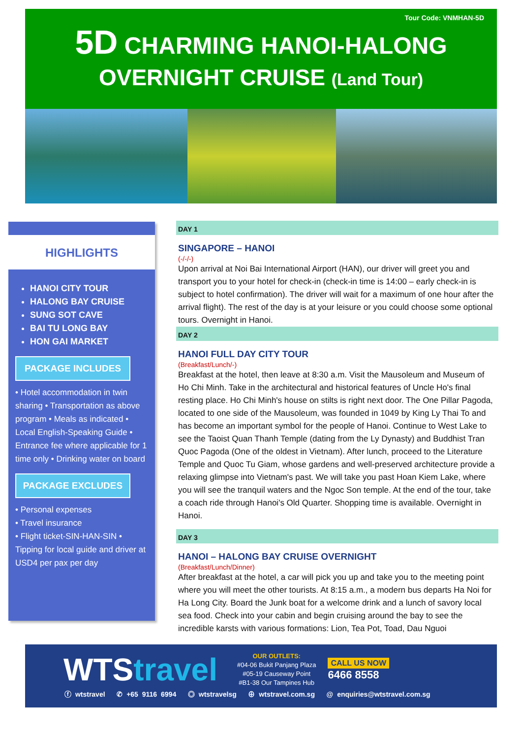Tour Code: VNMHAN-5D
5D CHARMING HANOI-HALONG
OVERNIGHT CRUISE (Land Tour)
HIGHLIGHTS
HANOI CITY TOUR
HALONG BAY CRUISE
SUNG SOT CAVE
BAI TU LONG BAY
HON GAI MARKET
PACKAGE INCLUDES
• Hotel accommodation in twin sharing • Transportation as above program • Meals as indicated • Local English-Speaking Guide • Entrance fee where applicable for 1 time only • Drinking water on board
PACKAGE EXCLUDES
• Personal expenses
• Travel insurance
• Flight ticket-SIN-HAN-SIN • Tipping for local guide and driver at USD4 per pax per day
DAY 1
SINGAPORE – HANOI
(-/-/-)
Upon arrival at Noi Bai International Airport (HAN), our driver will greet you and transport you to your hotel for check-in (check-in time is 14:00 – early check-in is subject to hotel confirmation). The driver will wait for a maximum of one hour after the arrival flight). The rest of the day is at your leisure or you could choose some optional tours. Overnight in Hanoi.
DAY 2
HANOI FULL DAY CITY TOUR
(Breakfast/Lunch/-)
Breakfast at the hotel, then leave at 8:30 a.m. Visit the Mausoleum and Museum of Ho Chi Minh. Take in the architectural and historical features of Uncle Ho's final resting place. Ho Chi Minh's house on stilts is right next door. The One Pillar Pagoda, located to one side of the Mausoleum, was founded in 1049 by King Ly Thai To and has become an important symbol for the people of Hanoi. Continue to West Lake to see the Taoist Quan Thanh Temple (dating from the Ly Dynasty) and Buddhist Tran Quoc Pagoda (One of the oldest in Vietnam). After lunch, proceed to the Literature Temple and Quoc Tu Giam, whose gardens and well-preserved architecture provide a relaxing glimpse into Vietnam's past. We will take you past Hoan Kiem Lake, where you will see the tranquil waters and the Ngoc Son temple. At the end of the tour, take a coach ride through Hanoi's Old Quarter. Shopping time is available. Overnight in Hanoi.
DAY 3
HANOI – HALONG BAY CRUISE OVERNIGHT
(Breakfast/Lunch/Dinner)
After breakfast at the hotel, a car will pick you up and take you to the meeting point where you will meet the other tourists. At 8:15 a.m., a modern bus departs Ha Noi for Ha Long City. Board the Junk boat for a welcome drink and a lunch of savory local sea food. Check into your cabin and begin cruising around the bay to see the incredible karsts with various formations: Lion, Tea Pot, Toad, Dau Nguoi
WTStravel
OUR OUTLETS:
#04-06 Bukit Panjang Plaza
#05-19 Causeway Point
#B1-38 Our Tampines Hub
CALL US NOW
6466 8558
ⓕ wtstravel ✆ +65 9116 6994 ◎ wtstravelsg ⊕ wtstravel.com.sg @ enquiries@wtstravel.com.sg